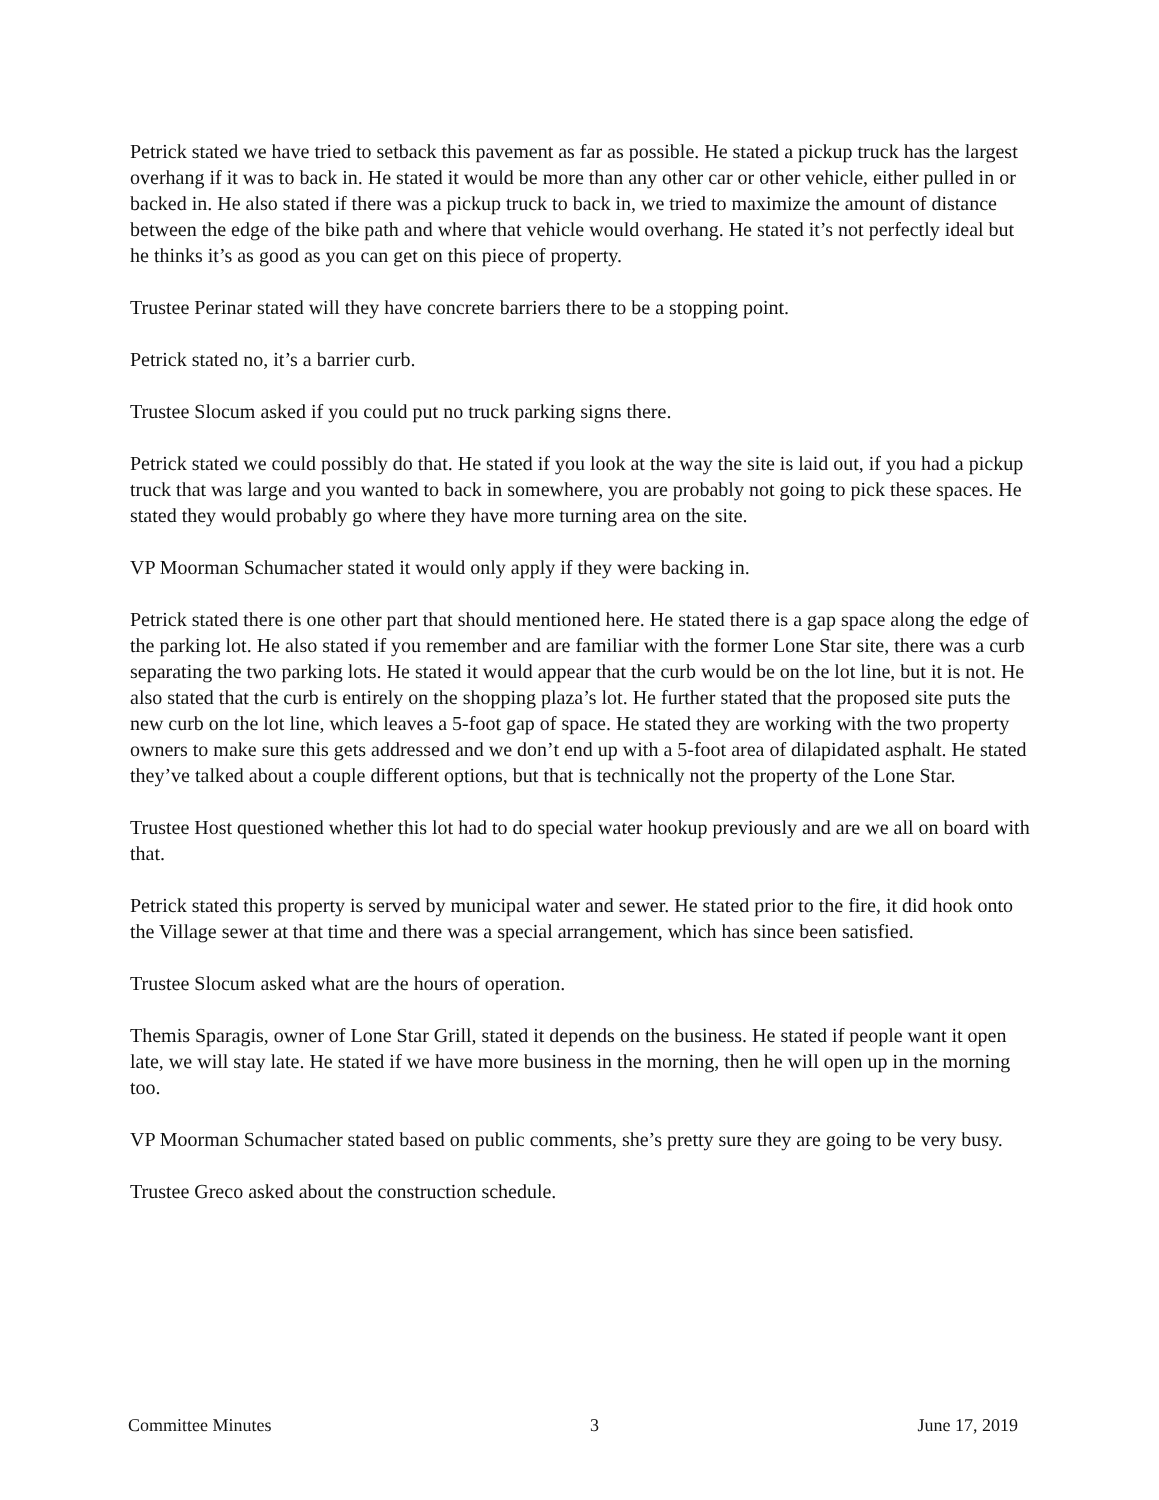Petrick stated we have tried to setback this pavement as far as possible. He stated a pickup truck has the largest overhang if it was to back in. He stated it would be more than any other car or other vehicle, either pulled in or backed in. He also stated if there was a pickup truck to back in, we tried to maximize the amount of distance between the edge of the bike path and where that vehicle would overhang. He stated it’s not perfectly ideal but he thinks it’s as good as you can get on this piece of property.
Trustee Perinar stated will they have concrete barriers there to be a stopping point.
Petrick stated no, it’s a barrier curb.
Trustee Slocum asked if you could put no truck parking signs there.
Petrick stated we could possibly do that. He stated if you look at the way the site is laid out, if you had a pickup truck that was large and you wanted to back in somewhere, you are probably not going to pick these spaces. He stated they would probably go where they have more turning area on the site.
VP Moorman Schumacher stated it would only apply if they were backing in.
Petrick stated there is one other part that should mentioned here. He stated there is a gap space along the edge of the parking lot. He also stated if you remember and are familiar with the former Lone Star site, there was a curb separating the two parking lots. He stated it would appear that the curb would be on the lot line, but it is not. He also stated that the curb is entirely on the shopping plaza’s lot. He further stated that the proposed site puts the new curb on the lot line, which leaves a 5-foot gap of space. He stated they are working with the two property owners to make sure this gets addressed and we don’t end up with a 5-foot area of dilapidated asphalt. He stated they’ve talked about a couple different options, but that is technically not the property of the Lone Star.
Trustee Host questioned whether this lot had to do special water hookup previously and are we all on board with that.
Petrick stated this property is served by municipal water and sewer. He stated prior to the fire, it did hook onto the Village sewer at that time and there was a special arrangement, which has since been satisfied.
Trustee Slocum asked what are the hours of operation.
Themis Sparagis, owner of Lone Star Grill, stated it depends on the business. He stated if people want it open late, we will stay late. He stated if we have more business in the morning, then he will open up in the morning too.
VP Moorman Schumacher stated based on public comments, she’s pretty sure they are going to be very busy.
Trustee Greco asked about the construction schedule.
Committee Minutes 3 June 17, 2019